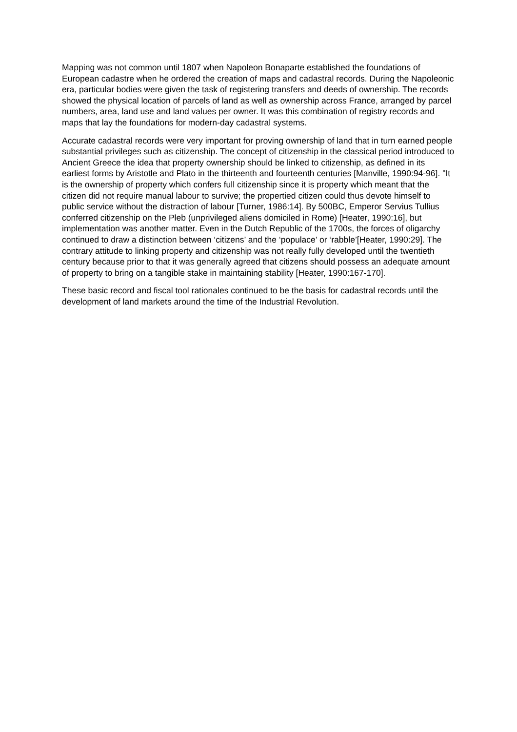Mapping was not common until 1807 when Napoleon Bonaparte established the foundations of European cadastre when he ordered the creation of maps and cadastral records. During the Napoleonic era, particular bodies were given the task of registering transfers and deeds of ownership. The records showed the physical location of parcels of land as well as ownership across France, arranged by parcel numbers, area, land use and land values per owner. It was this combination of registry records and maps that lay the foundations for modern-day cadastral systems.
Accurate cadastral records were very important for proving ownership of land that in turn earned people substantial privileges such as citizenship. The concept of citizenship in the classical period introduced to Ancient Greece the idea that property ownership should be linked to citizenship, as defined in its earliest forms by Aristotle and Plato in the thirteenth and fourteenth centuries [Manville, 1990:94-96]. "It is the ownership of property which confers full citizenship since it is property which meant that the citizen did not require manual labour to survive; the propertied citizen could thus devote himself to public service without the distraction of labour [Turner, 1986:14]. By 500BC, Emperor Servius Tullius conferred citizenship on the Pleb (unprivileged aliens domiciled in Rome) [Heater, 1990:16], but implementation was another matter. Even in the Dutch Republic of the 1700s, the forces of oligarchy continued to draw a distinction between ‘citizens’ and the ‘populace’ or ‘rabble’[Heater, 1990:29]. The contrary attitude to linking property and citizenship was not really fully developed until the twentieth century because prior to that it was generally agreed that citizens should possess an adequate amount of property to bring on a tangible stake in maintaining stability [Heater, 1990:167-170].
These basic record and fiscal tool rationales continued to be the basis for cadastral records until the development of land markets around the time of the Industrial Revolution.